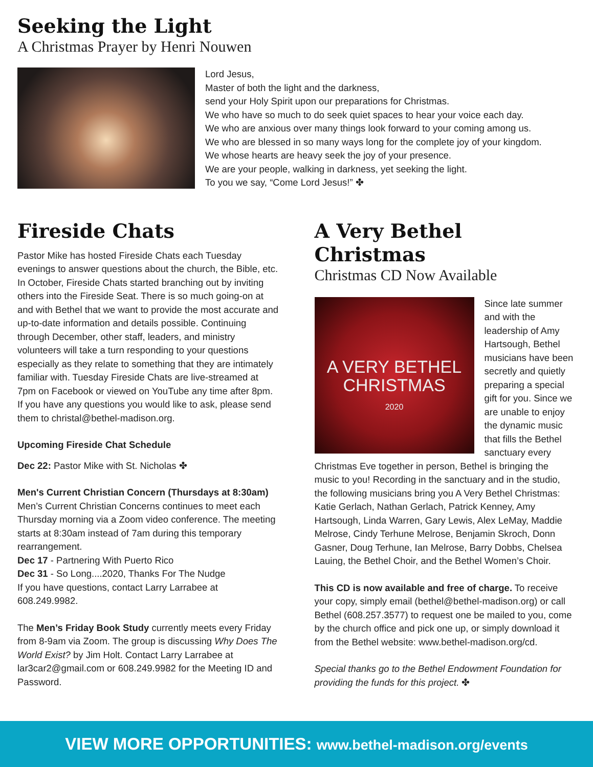Seeking the Light
A Christmas Prayer by Henri Nouwen
Lord Jesus,
Master of both the light and the darkness,
send your Holy Spirit upon our preparations for Christmas.
We who have so much to do seek quiet spaces to hear your voice each day.
We who are anxious over many things look forward to your coming among us.
We who are blessed in so many ways long for the complete joy of your kingdom.
We whose hearts are heavy seek the joy of your presence.
We are your people, walking in darkness, yet seeking the light.
To you we say, “Come Lord Jesus!” ✤
Fireside Chats
Pastor Mike has hosted Fireside Chats each Tuesday evenings to answer questions about the church, the Bible, etc. In October, Fireside Chats started branching out by inviting others into the Fireside Seat. There is so much going-on at and with Bethel that we want to provide the most accurate and up-to-date information and details possible. Continuing through December, other staff, leaders, and ministry volunteers will take a turn responding to your questions especially as they relate to something that they are intimately familiar with. Tuesday Fireside Chats are live-streamed at 7pm on Facebook or viewed on YouTube any time after 8pm. If you have any questions you would like to ask, please send them to christal@bethel-madison.org.
Upcoming Fireside Chat Schedule
Dec 22: Pastor Mike with St. Nicholas ✤
Men's Current Christian Concern (Thursdays at 8:30am)
Men’s Current Christian Concerns continues to meet each Thursday morning via a Zoom video conference. The meeting starts at 8:30am instead of 7am during this temporary rearrangement.
Dec 17 - Partnering With Puerto Rico
Dec 31 - So Long....2020, Thanks For The Nudge
If you have questions, contact Larry Larrabee at 608.249.9982.
The Men’s Friday Book Study currently meets every Friday from 8-9am via Zoom. The group is discussing Why Does The World Exist? by Jim Holt. Contact Larry Larrabee at lar3car2@gmail.com or 608.249.9982 for the Meeting ID and Password.
A Very Bethel Christmas
Christmas CD Now Available
A VERY BETHEL
CHRISTMAS
2020
Since late summer and with the leadership of Amy Hartsough, Bethel musicians have been secretly and quietly preparing a special gift for you. Since we are unable to enjoy the dynamic music that fills the Bethel sanctuary every Christmas Eve together in person, Bethel is bringing the music to you! Recording in the sanctuary and in the studio, the following musicians bring you A Very Bethel Christmas: Katie Gerlach, Nathan Gerlach, Patrick Kenney, Amy Hartsough, Linda Warren, Gary Lewis, Alex LeMay, Maddie Melrose, Cindy Terhune Melrose, Benjamin Skroch, Donn Gasner, Doug Terhune, Ian Melrose, Barry Dobbs, Chelsea Lauing, the Bethel Choir, and the Bethel Women’s Choir.
This CD is now available and free of charge. To receive your copy, simply email (bethel@bethel-madison.org) or call Bethel (608.257.3577) to request one be mailed to you, come by the church office and pick one up, or simply download it from the Bethel website: www.bethel-madison.org/cd.
Special thanks go to the Bethel Endowment Foundation for providing the funds for this project. ✤
VIEW MORE OPPORTUNITIES: www.bethel-madison.org/events